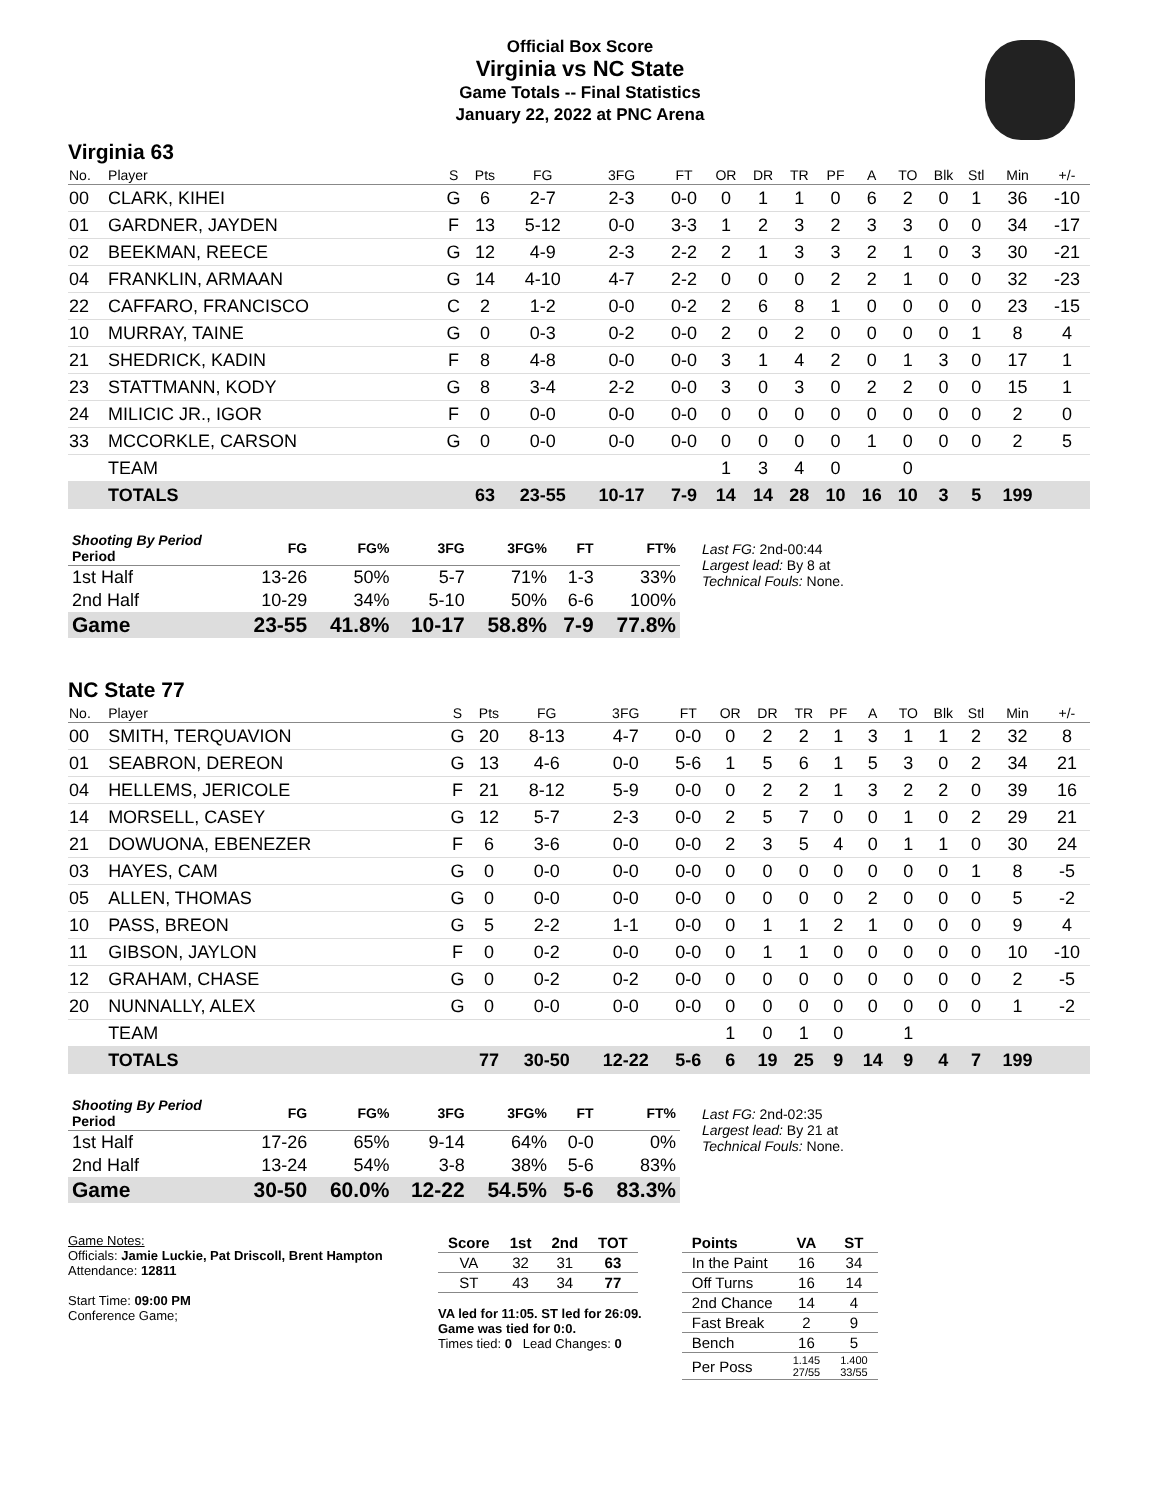Official Box Score
Virginia vs NC State
Game Totals -- Final Statistics
January 22, 2022 at PNC Arena
Virginia 63
| No. | Player | S | Pts | FG | 3FG | FT | OR | DR | TR | PF | A | TO | Blk | Stl | Min | +/- |
| --- | --- | --- | --- | --- | --- | --- | --- | --- | --- | --- | --- | --- | --- | --- | --- | --- |
| 00 | CLARK, KIHEI | G | 6 | 2-7 | 2-3 | 0-0 | 0 | 1 | 1 | 0 | 6 | 2 | 0 | 1 | 36 | -10 |
| 01 | GARDNER, JAYDEN | F | 13 | 5-12 | 0-0 | 3-3 | 1 | 2 | 3 | 2 | 3 | 3 | 0 | 0 | 34 | -17 |
| 02 | BEEKMAN, REECE | G | 12 | 4-9 | 2-3 | 2-2 | 2 | 1 | 3 | 3 | 2 | 1 | 0 | 3 | 30 | -21 |
| 04 | FRANKLIN, ARMAAN | G | 14 | 4-10 | 4-7 | 2-2 | 0 | 0 | 0 | 2 | 2 | 1 | 0 | 0 | 32 | -23 |
| 22 | CAFFARO, FRANCISCO | C | 2 | 1-2 | 0-0 | 0-2 | 2 | 6 | 8 | 1 | 0 | 0 | 0 | 0 | 23 | -15 |
| 10 | MURRAY, TAINE | G | 0 | 0-3 | 0-2 | 0-0 | 2 | 0 | 2 | 0 | 0 | 0 | 0 | 1 | 8 | 4 |
| 21 | SHEDRICK, KADIN | F | 8 | 4-8 | 0-0 | 0-0 | 3 | 1 | 4 | 2 | 0 | 1 | 3 | 0 | 17 | 1 |
| 23 | STATTMANN, KODY | G | 8 | 3-4 | 2-2 | 0-0 | 3 | 0 | 3 | 0 | 2 | 2 | 0 | 0 | 15 | 1 |
| 24 | MILICIC JR., IGOR | F | 0 | 0-0 | 0-0 | 0-0 | 0 | 0 | 0 | 0 | 0 | 0 | 0 | 0 | 2 | 0 |
| 33 | MCCORKLE, CARSON | G | 0 | 0-0 | 0-0 | 0-0 | 0 | 0 | 0 | 0 | 1 | 0 | 0 | 0 | 2 | 5 |
| | TEAM | | | | | | 1 | 3 | 4 | 0 | | 0 | | | | |
| | TOTALS | | 63 | 23-55 | 10-17 | 7-9 | 14 | 14 | 28 | 10 | 16 | 10 | 3 | 5 | 199 | |
| Shooting By Period Period | FG | FG% | 3FG | 3FG% | FT | FT% |
| --- | --- | --- | --- | --- | --- | --- |
| 1st Half | 13-26 | 50% | 5-7 | 71% | 1-3 | 33% |
| 2nd Half | 10-29 | 34% | 5-10 | 50% | 6-6 | 100% |
| Game | 23-55 | 41.8% | 10-17 | 58.8% | 7-9 | 77.8% |
Last FG: 2nd-00:44
Largest lead: By 8 at
Technical Fouls: None.
NC State 77
| No. | Player | S | Pts | FG | 3FG | FT | OR | DR | TR | PF | A | TO | Blk | Stl | Min | +/- |
| --- | --- | --- | --- | --- | --- | --- | --- | --- | --- | --- | --- | --- | --- | --- | --- | --- |
| 00 | SMITH, TERQUAVION | G | 20 | 8-13 | 4-7 | 0-0 | 0 | 2 | 2 | 1 | 3 | 1 | 1 | 2 | 32 | 8 |
| 01 | SEABRON, DEREON | G | 13 | 4-6 | 0-0 | 5-6 | 1 | 5 | 6 | 1 | 5 | 3 | 0 | 2 | 34 | 21 |
| 04 | HELLEMS, JERICOLE | F | 21 | 8-12 | 5-9 | 0-0 | 0 | 2 | 2 | 1 | 3 | 2 | 2 | 0 | 39 | 16 |
| 14 | MORSELL, CASEY | G | 12 | 5-7 | 2-3 | 0-0 | 2 | 5 | 7 | 0 | 0 | 1 | 0 | 2 | 29 | 21 |
| 21 | DOWUONA, EBENEZER | F | 6 | 3-6 | 0-0 | 0-0 | 2 | 3 | 5 | 4 | 0 | 1 | 1 | 0 | 30 | 24 |
| 03 | HAYES, CAM | G | 0 | 0-0 | 0-0 | 0-0 | 0 | 0 | 0 | 0 | 0 | 0 | 0 | 1 | 8 | -5 |
| 05 | ALLEN, THOMAS | G | 0 | 0-0 | 0-0 | 0-0 | 0 | 0 | 0 | 0 | 2 | 0 | 0 | 0 | 5 | -2 |
| 10 | PASS, BREON | G | 5 | 2-2 | 1-1 | 0-0 | 0 | 1 | 1 | 2 | 1 | 0 | 0 | 0 | 9 | 4 |
| 11 | GIBSON, JAYLON | F | 0 | 0-2 | 0-0 | 0-0 | 0 | 1 | 1 | 0 | 0 | 0 | 0 | 0 | 10 | -10 |
| 12 | GRAHAM, CHASE | G | 0 | 0-2 | 0-2 | 0-0 | 0 | 0 | 0 | 0 | 0 | 0 | 0 | 0 | 2 | -5 |
| 20 | NUNNALLY, ALEX | G | 0 | 0-0 | 0-0 | 0-0 | 0 | 0 | 0 | 0 | 0 | 0 | 0 | 0 | 1 | -2 |
| | TEAM | | | | | | 1 | 0 | 1 | 0 | | 1 | | | | |
| | TOTALS | | 77 | 30-50 | 12-22 | 5-6 | 6 | 19 | 25 | 9 | 14 | 9 | 4 | 7 | 199 | |
| Shooting By Period Period | FG | FG% | 3FG | 3FG% | FT | FT% |
| --- | --- | --- | --- | --- | --- | --- |
| 1st Half | 17-26 | 65% | 9-14 | 64% | 0-0 | 0% |
| 2nd Half | 13-24 | 54% | 3-8 | 38% | 5-6 | 83% |
| Game | 30-50 | 60.0% | 12-22 | 54.5% | 5-6 | 83.3% |
Last FG: 2nd-02:35
Largest lead: By 21 at
Technical Fouls: None.
Game Notes:
Officials: Jamie Luckie, Pat Driscoll, Brent Hampton
Attendance: 12811
Start Time: 09:00 PM
Conference Game;
| Score | 1st | 2nd | TOT |
| --- | --- | --- | --- |
| VA | 32 | 31 | 63 |
| ST | 43 | 34 | 77 |
VA led for 11:05. ST led for 26:09.
Game was tied for 0:0.
Times tied: 0 Lead Changes: 0
| Points | VA | ST |
| --- | --- | --- |
| In the Paint | 16 | 34 |
| Off Turns | 16 | 14 |
| 2nd Chance | 14 | 4 |
| Fast Break | 2 | 9 |
| Bench | 16 | 5 |
| Per Poss | 1.145 27/55 | 1.400 33/55 |